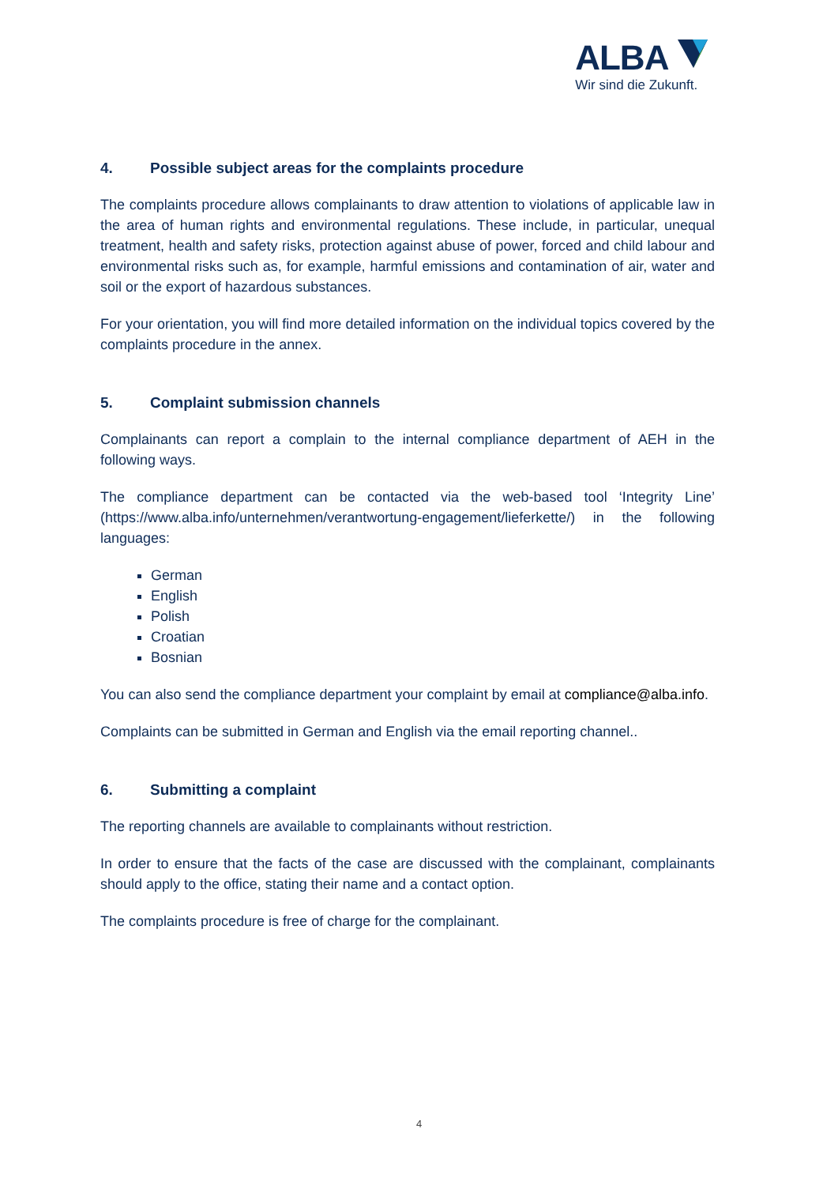ALBA
Wir sind die Zukunft.
4. Possible subject areas for the complaints procedure
The complaints procedure allows complainants to draw attention to violations of applicable law in the area of human rights and environmental regulations. These include, in particular, unequal treatment, health and safety risks, protection against abuse of power, forced and child labour and environmental risks such as, for example, harmful emissions and contamination of air, water and soil or the export of hazardous substances.
For your orientation, you will find more detailed information on the individual topics covered by the complaints procedure in the annex.
5. Complaint submission channels
Complainants can report a complain to the internal compliance department of AEH in the following ways.
The compliance department can be contacted via the web-based tool ‘Integrity Line’ (https://www.alba.info/unternehmen/verantwortung-engagement/lieferkette/) in the following languages:
German
English
Polish
Croatian
Bosnian
You can also send the compliance department your complaint by email at compliance@alba.info.
Complaints can be submitted in German and English via the email reporting channel..
6. Submitting a complaint
The reporting channels are available to complainants without restriction.
In order to ensure that the facts of the case are discussed with the complainant, complainants should apply to the office, stating their name and a contact option.
The complaints procedure is free of charge for the complainant.
4